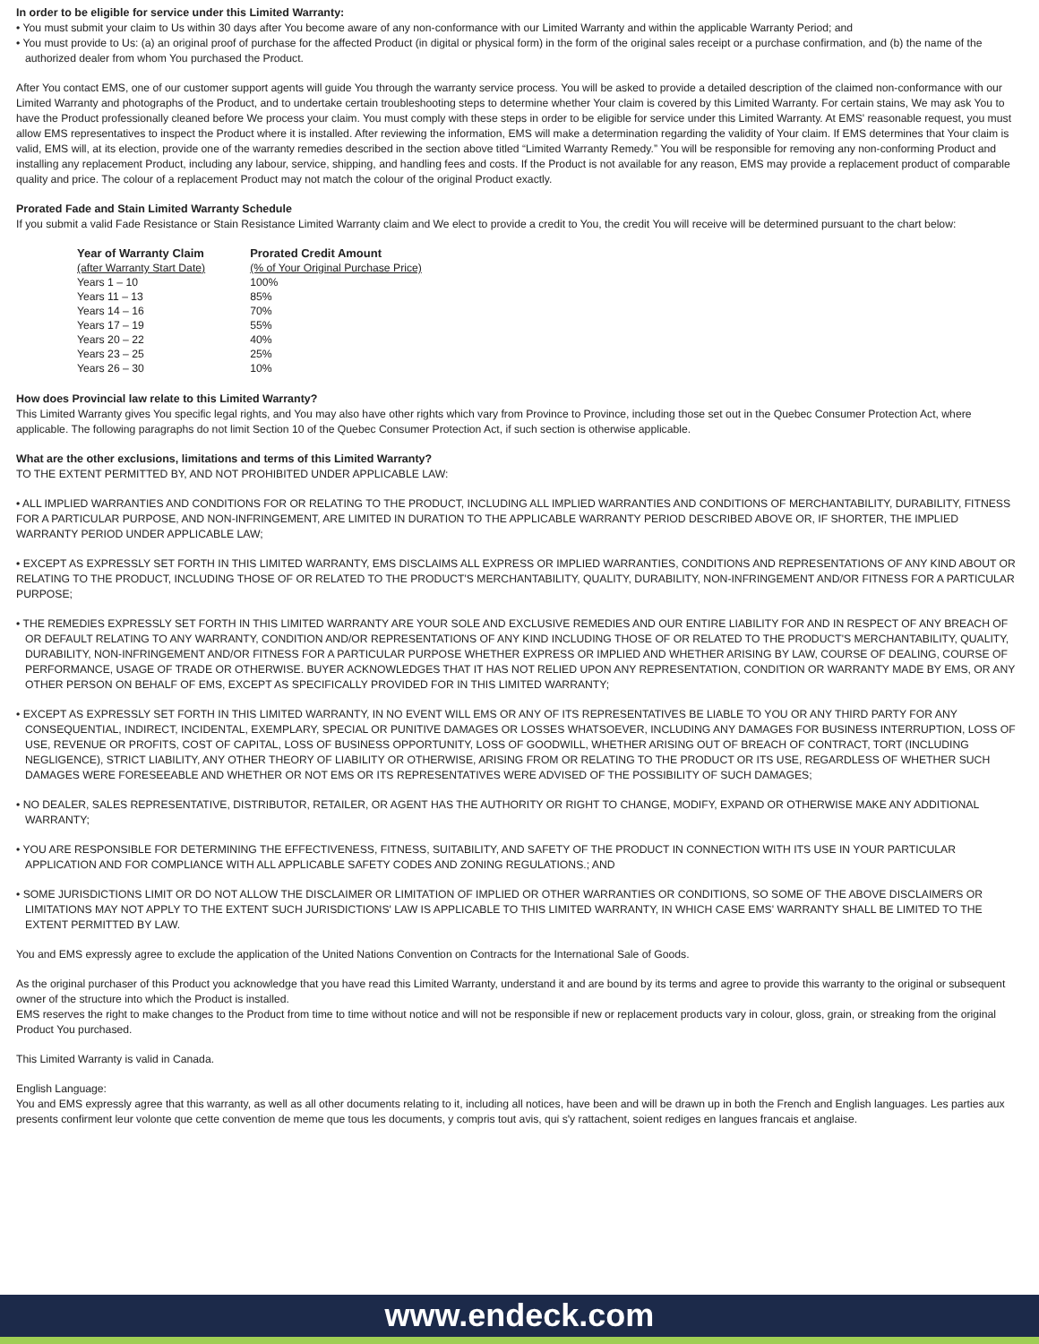In order to be eligible for service under this Limited Warranty:
• You must submit your claim to Us within 30 days after You become aware of any non-conformance with our Limited Warranty and within the applicable Warranty Period; and
• You must provide to Us: (a) an original proof of purchase for the affected Product (in digital or physical form) in the form of the original sales receipt or a purchase confirmation, and (b) the name of the authorized dealer from whom You purchased the Product.
After You contact EMS, one of our customer support agents will guide You through the warranty service process. You will be asked to provide a detailed description of the claimed non-conformance with our Limited Warranty and photographs of the Product, and to undertake certain troubleshooting steps to determine whether Your claim is covered by this Limited Warranty. For certain stains, We may ask You to have the Product professionally cleaned before We process your claim. You must comply with these steps in order to be eligible for service under this Limited Warranty. At EMS' reasonable request, you must allow EMS representatives to inspect the Product where it is installed. After reviewing the information, EMS will make a determination regarding the validity of Your claim. If EMS determines that Your claim is valid, EMS will, at its election, provide one of the warranty remedies described in the section above titled “Limited Warranty Remedy.” You will be responsible for removing any non-conforming Product and installing any replacement Product, including any labour, service, shipping, and handling fees and costs. If the Product is not available for any reason, EMS may provide a replacement product of comparable quality and price. The colour of a replacement Product may not match the colour of the original Product exactly.
Prorated Fade and Stain Limited Warranty Schedule
If you submit a valid Fade Resistance or Stain Resistance Limited Warranty claim and We elect to provide a credit to You, the credit You will receive will be determined pursuant to the chart below:
| Year of Warranty Claim | Prorated Credit Amount |
| --- | --- |
| (after Warranty Start Date) | (% of Your Original Purchase Price) |
| Years 1 – 10 | 100% |
| Years 11 – 13 | 85% |
| Years 14 – 16 | 70% |
| Years 17 – 19 | 55% |
| Years 20 – 22 | 40% |
| Years 23 – 25 | 25% |
| Years 26 – 30 | 10% |
How does Provincial law relate to this Limited Warranty?
This Limited Warranty gives You specific legal rights, and You may also have other rights which vary from Province to Province, including those set out in the Quebec Consumer Protection Act, where applicable. The following paragraphs do not limit Section 10 of the Quebec Consumer Protection Act, if such section is otherwise applicable.
What are the other exclusions, limitations and terms of this Limited Warranty?
TO THE EXTENT PERMITTED BY, AND NOT PROHIBITED UNDER APPLICABLE LAW:
• ALL IMPLIED WARRANTIES AND CONDITIONS FOR OR RELATING TO THE PRODUCT, INCLUDING ALL IMPLIED WARRANTIES AND CONDITIONS OF MERCHANTABILITY, DURABILITY, FITNESS FOR A PARTICULAR PURPOSE, AND NON-INFRINGEMENT, ARE LIMITED IN DURATION TO THE APPLICABLE WARRANTY PERIOD DESCRIBED ABOVE OR, IF SHORTER, THE IMPLIED WARRANTY PERIOD UNDER APPLICABLE LAW;
• EXCEPT AS EXPRESSLY SET FORTH IN THIS LIMITED WARRANTY, EMS DISCLAIMS ALL EXPRESS OR IMPLIED WARRANTIES, CONDITIONS AND REPRESENTATIONS OF ANY KIND ABOUT OR RELATING TO THE PRODUCT, INCLUDING THOSE OF OR RELATED TO THE PRODUCT'S MERCHANTABILITY, QUALITY, DURABILITY, NON-INFRINGEMENT AND/OR FITNESS FOR A PARTICULAR PURPOSE;
• THE REMEDIES EXPRESSLY SET FORTH IN THIS LIMITED WARRANTY ARE YOUR SOLE AND EXCLUSIVE REMEDIES AND OUR ENTIRE LIABILITY FOR AND IN RESPECT OF ANY BREACH OF OR DEFAULT RELATING TO ANY WARRANTY, CONDITION AND/OR REPRESENTATIONS OF ANY KIND INCLUDING THOSE OF OR RELATED TO THE PRODUCT'S MERCHANTABILITY, QUALITY, DURABILITY, NON-INFRINGEMENT AND/OR FITNESS FOR A PARTICULAR PURPOSE WHETHER EXPRESS OR IMPLIED AND WHETHER ARISING BY LAW, COURSE OF DEALING, COURSE OF PERFORMANCE, USAGE OF TRADE OR OTHERWISE. BUYER ACKNOWLEDGES THAT IT HAS NOT RELIED UPON ANY REPRESENTATION, CONDITION OR WARRANTY MADE BY EMS, OR ANY OTHER PERSON ON BEHALF OF EMS, EXCEPT AS SPECIFICALLY PROVIDED FOR IN THIS LIMITED WARRANTY;
• EXCEPT AS EXPRESSLY SET FORTH IN THIS LIMITED WARRANTY, IN NO EVENT WILL EMS OR ANY OF ITS REPRESENTATIVES BE LIABLE TO YOU OR ANY THIRD PARTY FOR ANY CONSEQUENTIAL, INDIRECT, INCIDENTAL, EXEMPLARY, SPECIAL OR PUNITIVE DAMAGES OR LOSSES WHATSOEVER, INCLUDING ANY DAMAGES FOR BUSINESS INTERRUPTION, LOSS OF USE, REVENUE OR PROFITS, COST OF CAPITAL, LOSS OF BUSINESS OPPORTUNITY, LOSS OF GOODWILL, WHETHER ARISING OUT OF BREACH OF CONTRACT, TORT (INCLUDING NEGLIGENCE), STRICT LIABILITY, ANY OTHER THEORY OF LIABILITY OR OTHERWISE, ARISING FROM OR RELATING TO THE PRODUCT OR ITS USE, REGARDLESS OF WHETHER SUCH DAMAGES WERE FORESEEABLE AND WHETHER OR NOT EMS OR ITS REPRESENTATIVES WERE ADVISED OF THE POSSIBILITY OF SUCH DAMAGES;
• NO DEALER, SALES REPRESENTATIVE, DISTRIBUTOR, RETAILER, OR AGENT HAS THE AUTHORITY OR RIGHT TO CHANGE, MODIFY, EXPAND OR OTHERWISE MAKE ANY ADDITIONAL WARRANTY;
• YOU ARE RESPONSIBLE FOR DETERMINING THE EFFECTIVENESS, FITNESS, SUITABILITY, AND SAFETY OF THE PRODUCT IN CONNECTION WITH ITS USE IN YOUR PARTICULAR APPLICATION AND FOR COMPLIANCE WITH ALL APPLICABLE SAFETY CODES AND ZONING REGULATIONS.; AND
• SOME JURISDICTIONS LIMIT OR DO NOT ALLOW THE DISCLAIMER OR LIMITATION OF IMPLIED OR OTHER WARRANTIES OR CONDITIONS, SO SOME OF THE ABOVE DISCLAIMERS OR LIMITATIONS MAY NOT APPLY TO THE EXTENT SUCH JURISDICTIONS' LAW IS APPLICABLE TO THIS LIMITED WARRANTY, IN WHICH CASE EMS' WARRANTY SHALL BE LIMITED TO THE EXTENT PERMITTED BY LAW.
You and EMS expressly agree to exclude the application of the United Nations Convention on Contracts for the International Sale of Goods.
As the original purchaser of this Product you acknowledge that you have read this Limited Warranty, understand it and are bound by its terms and agree to provide this warranty to the original or subsequent owner of the structure into which the Product is installed.
EMS reserves the right to make changes to the Product from time to time without notice and will not be responsible if new or replacement products vary in colour, gloss, grain, or streaking from the original Product You purchased.
This Limited Warranty is valid in Canada.
English Language:
You and EMS expressly agree that this warranty, as well as all other documents relating to it, including all notices, have been and will be drawn up in both the French and English languages. Les parties aux presents confirment leur volonte que cette convention de meme que tous les documents, y compris tout avis, qui s'y rattachent, soient rediges en langues francais et anglaise.
www.endeck.com